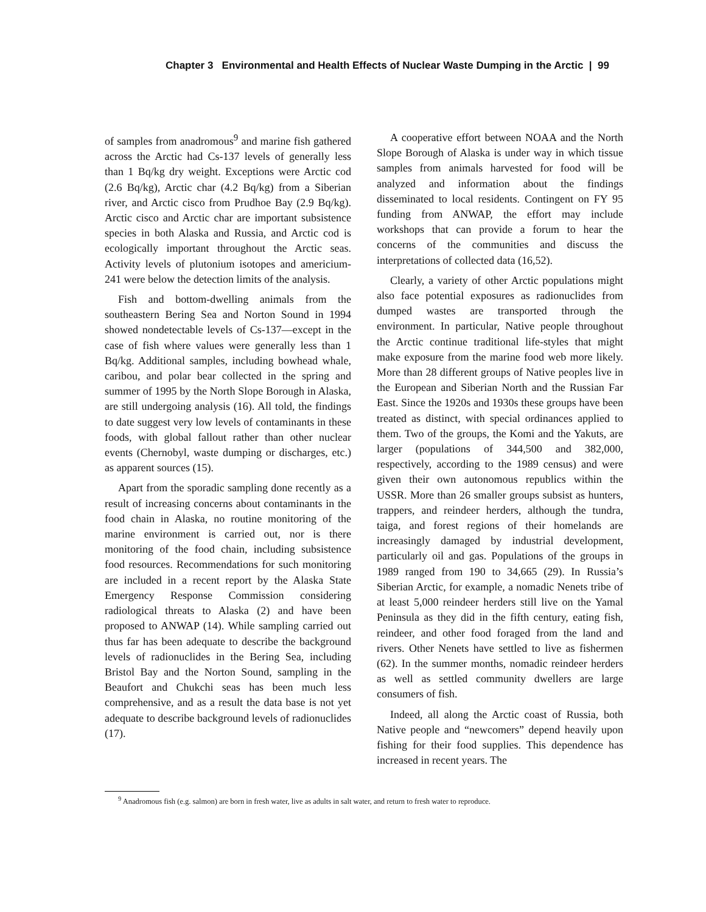Chapter 3 Environmental and Health Effects of Nuclear Waste Dumping in the Arctic | 99
of samples from anadromous<sup>9</sup> and marine fish gathered across the Arctic had Cs-137 levels of generally less than 1 Bq/kg dry weight. Exceptions were Arctic cod (2.6 Bq/kg), Arctic char (4.2 Bq/kg) from a Siberian river, and Arctic cisco from Prudhoe Bay (2.9 Bq/kg). Arctic cisco and Arctic char are important subsistence species in both Alaska and Russia, and Arctic cod is ecologically important throughout the Arctic seas. Activity levels of plutonium isotopes and americium-241 were below the detection limits of the analysis.
Fish and bottom-dwelling animals from the southeastern Bering Sea and Norton Sound in 1994 showed nondetectable levels of Cs-137—except in the case of fish where values were generally less than 1 Bq/kg. Additional samples, including bowhead whale, caribou, and polar bear collected in the spring and summer of 1995 by the North Slope Borough in Alaska, are still undergoing analysis (16). All told, the findings to date suggest very low levels of contaminants in these foods, with global fallout rather than other nuclear events (Chernobyl, waste dumping or discharges, etc.) as apparent sources (15).
Apart from the sporadic sampling done recently as a result of increasing concerns about contaminants in the food chain in Alaska, no routine monitoring of the marine environment is carried out, nor is there monitoring of the food chain, including subsistence food resources. Recommendations for such monitoring are included in a recent report by the Alaska State Emergency Response Commission considering radiological threats to Alaska (2) and have been proposed to ANWAP (14). While sampling carried out thus far has been adequate to describe the background levels of radionuclides in the Bering Sea, including Bristol Bay and the Norton Sound, sampling in the Beaufort and Chukchi seas has been much less comprehensive, and as a result the data base is not yet adequate to describe background levels of radionuclides (17).
A cooperative effort between NOAA and the North Slope Borough of Alaska is under way in which tissue samples from animals harvested for food will be analyzed and information about the findings disseminated to local residents. Contingent on FY 95 funding from ANWAP, the effort may include workshops that can provide a forum to hear the concerns of the communities and discuss the interpretations of collected data (16,52).
Clearly, a variety of other Arctic populations might also face potential exposures as radionuclides from dumped wastes are transported through the environment. In particular, Native people throughout the Arctic continue traditional life-styles that might make exposure from the marine food web more likely. More than 28 different groups of Native peoples live in the European and Siberian North and the Russian Far East. Since the 1920s and 1930s these groups have been treated as distinct, with special ordinances applied to them. Two of the groups, the Komi and the Yakuts, are larger (populations of 344,500 and 382,000, respectively, according to the 1989 census) and were given their own autonomous republics within the USSR. More than 26 smaller groups subsist as hunters, trappers, and reindeer herders, although the tundra, taiga, and forest regions of their homelands are increasingly damaged by industrial development, particularly oil and gas. Populations of the groups in 1989 ranged from 190 to 34,665 (29). In Russia’s Siberian Arctic, for example, a nomadic Nenets tribe of at least 5,000 reindeer herders still live on the Yamal Peninsula as they did in the fifth century, eating fish, reindeer, and other food foraged from the land and rivers. Other Nenets have settled to live as fishermen (62). In the summer months, nomadic reindeer herders as well as settled community dwellers are large consumers of fish.
Indeed, all along the Arctic coast of Russia, both Native people and “newcomers” depend heavily upon fishing for their food supplies. This dependence has increased in recent years. The
<sup>9</sup> Anadromous fish (e.g. salmon) are born in fresh water, live as adults in salt water, and return to fresh water to reproduce.